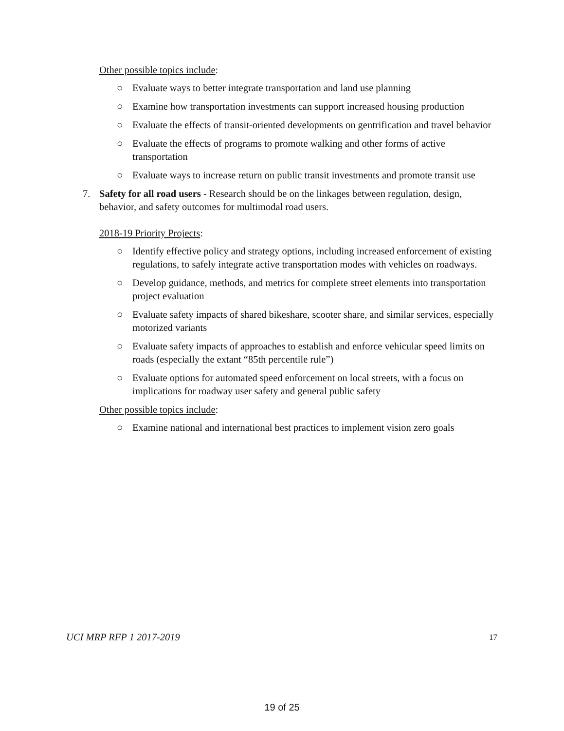Other possible topics include:
○ Evaluate ways to better integrate transportation and land use planning
○ Examine how transportation investments can support increased housing production
○ Evaluate the effects of transit-oriented developments on gentrification and travel behavior
○ Evaluate the effects of programs to promote walking and other forms of active transportation
○ Evaluate ways to increase return on public transit investments and promote transit use
7. Safety for all road users - Research should be on the linkages between regulation, design, behavior, and safety outcomes for multimodal road users.
2018-19 Priority Projects:
○ Identify effective policy and strategy options, including increased enforcement of existing regulations, to safely integrate active transportation modes with vehicles on roadways.
○ Develop guidance, methods, and metrics for complete street elements into transportation project evaluation
○ Evaluate safety impacts of shared bikeshare, scooter share, and similar services, especially motorized variants
○ Evaluate safety impacts of approaches to establish and enforce vehicular speed limits on roads (especially the extant “85th percentile rule”)
○ Evaluate options for automated speed enforcement on local streets, with a focus on implications for roadway user safety and general public safety
Other possible topics include:
○ Examine national and international best practices to implement vision zero goals
UCI MRP RFP 1 2017-2019 17
19 of 25